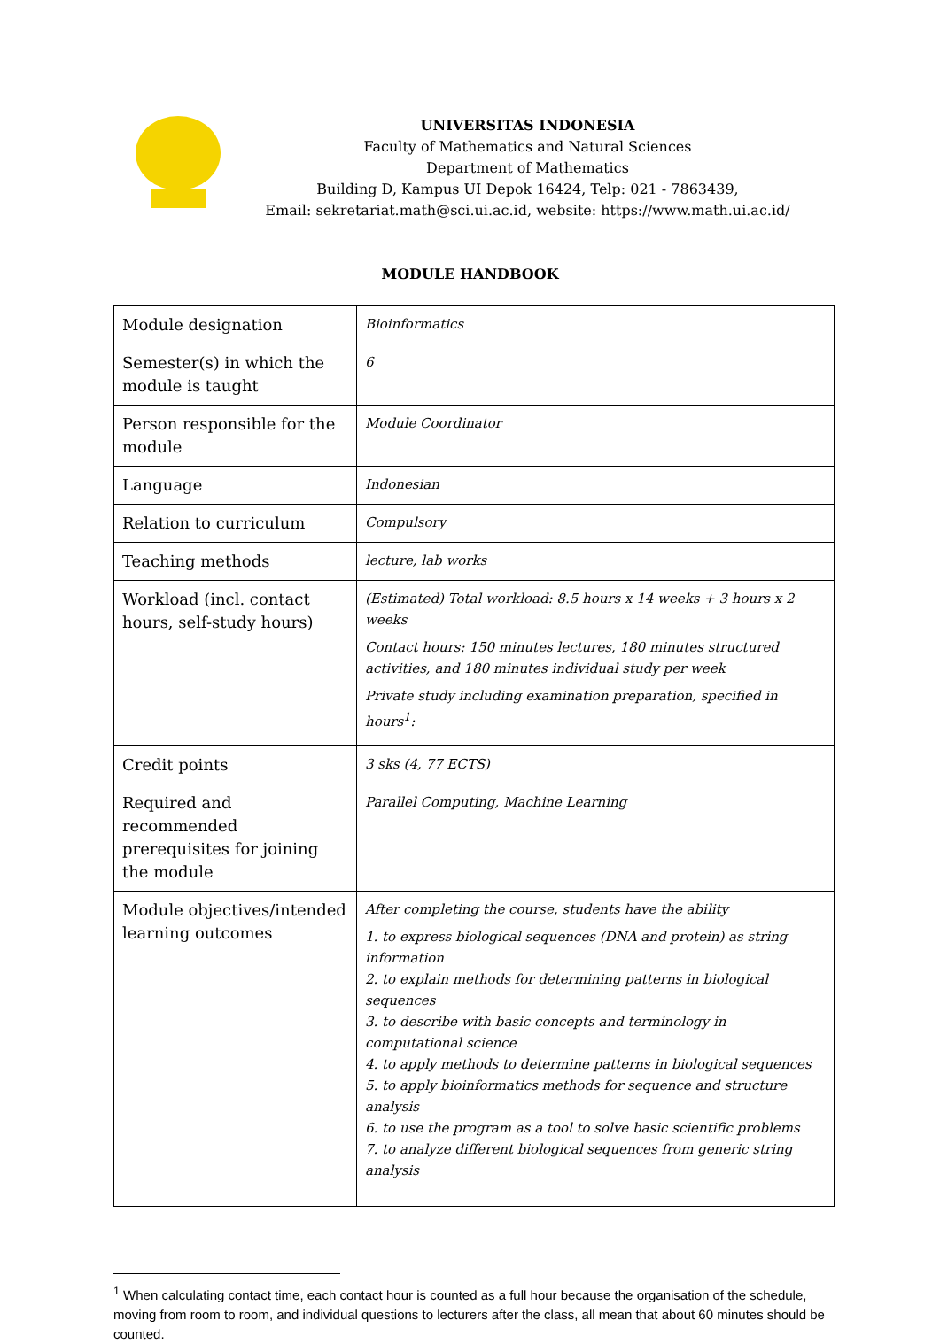UNIVERSITAS INDONESIA
Faculty of Mathematics and Natural Sciences
Department of Mathematics
Building D, Kampus UI Depok 16424, Telp: 021 - 7863439,
Email: sekretariat.math@sci.ui.ac.id, website: https://www.math.ui.ac.id/
MODULE HANDBOOK
| Module designation | Bioinformatics |
| Semester(s) in which the module is taught | 6 |
| Person responsible for the module | Module Coordinator |
| Language | Indonesian |
| Relation to curriculum | Compulsory |
| Teaching methods | lecture, lab works |
| Workload (incl. contact hours, self-study hours) | (Estimated) Total workload: 8.5 hours x 14 weeks + 3 hours x 2 weeks Contact hours: 150 minutes lectures, 180 minutes structured activities, and 180 minutes individual study per week Private study including examination preparation, specified in hours<sup>1</sup>: |
| Credit points | 3 sks (4, 77 ECTS) |
| Required and recommended prerequisites for joining the module | Parallel Computing, Machine Learning |
| Module objectives/intended learning outcomes | After completing the course, students have the ability 1. to express biological sequences (DNA and protein) as string information 2. to explain methods for determining patterns in biological sequences 3. to describe with basic concepts and terminology in computational science 4. to apply methods to determine patterns in biological sequences 5. to apply bioinformatics methods for sequence and structure analysis 6. to use the program as a tool to solve basic scientific problems 7. to analyze different biological sequences from generic string analysis |
<sup>1</sup> When calculating contact time, each contact hour is counted as a full hour because the organisation of the schedule, moving from room to room, and individual questions to lecturers after the class, all mean that about 60 minutes should be counted.